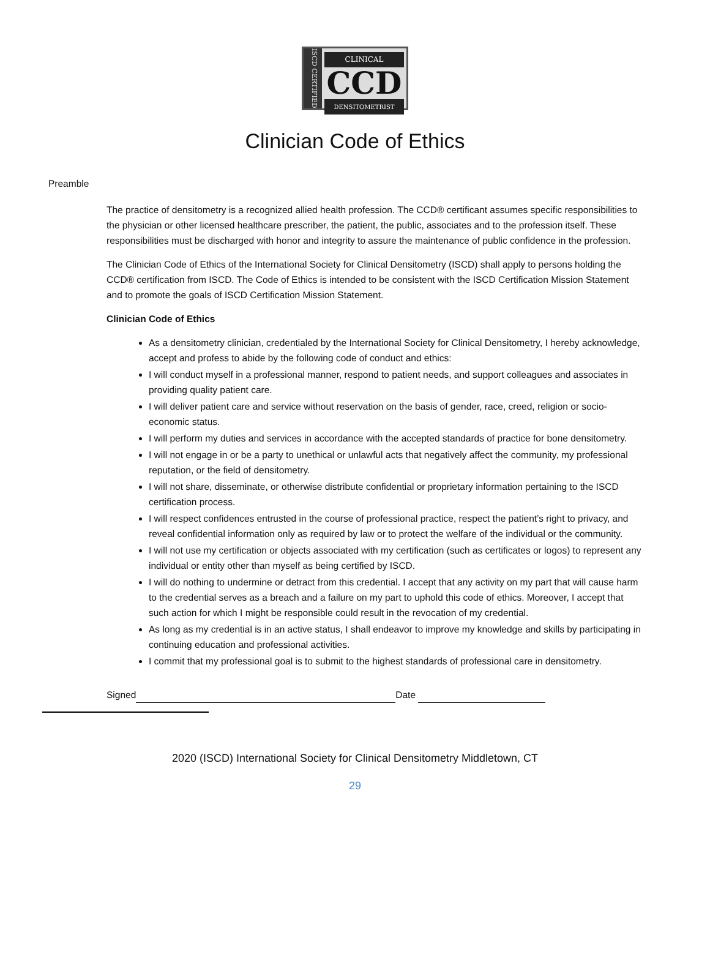ISCD CERTIFIED
CLINICAL
CCD
DENSITOMETRIST
Clinician Code of Ethics
Preamble
The practice of densitometry is a recognized allied health profession. The CCD® certificant assumes specific responsibilities to the physician or other licensed healthcare prescriber, the patient, the public, associates and to the profession itself. These responsibilities must be discharged with honor and integrity to assure the maintenance of public confidence in the profession.
The Clinician Code of Ethics of the International Society for Clinical Densitometry (ISCD) shall apply to persons holding the CCD® certification from ISCD. The Code of Ethics is intended to be consistent with the ISCD Certification Mission Statement and to promote the goals of ISCD Certification Mission Statement.
Clinician Code of Ethics
As a densitometry clinician, credentialed by the International Society for Clinical Densitometry, I hereby acknowledge, accept and profess to abide by the following code of conduct and ethics:
I will conduct myself in a professional manner, respond to patient needs, and support colleagues and associates in providing quality patient care.
I will deliver patient care and service without reservation on the basis of gender, race, creed, religion or socio-economic status.
I will perform my duties and services in accordance with the accepted standards of practice for bone densitometry.
I will not engage in or be a party to unethical or unlawful acts that negatively affect the community, my professional reputation, or the field of densitometry.
I will not share, disseminate, or otherwise distribute confidential or proprietary information pertaining to the ISCD certification process.
I will respect confidences entrusted in the course of professional practice, respect the patient’s right to privacy, and reveal confidential information only as required by law or to protect the welfare of the individual or the community.
I will not use my certification or objects associated with my certification (such as certificates or logos) to represent any individual or entity other than myself as being certified by ISCD.
I will do nothing to undermine or detract from this credential. I accept that any activity on my part that will cause harm to the credential serves as a breach and a failure on my part to uphold this code of ethics. Moreover, I accept that such action for which I might be responsible could result in the revocation of my credential.
As long as my credential is in an active status, I shall endeavor to improve my knowledge and skills by participating in continuing education and professional activities.
I commit that my professional goal is to submit to the highest standards of professional care in densitometry.
Signed Date
2020 (ISCD) International Society for Clinical Densitometry Middletown, CT
29